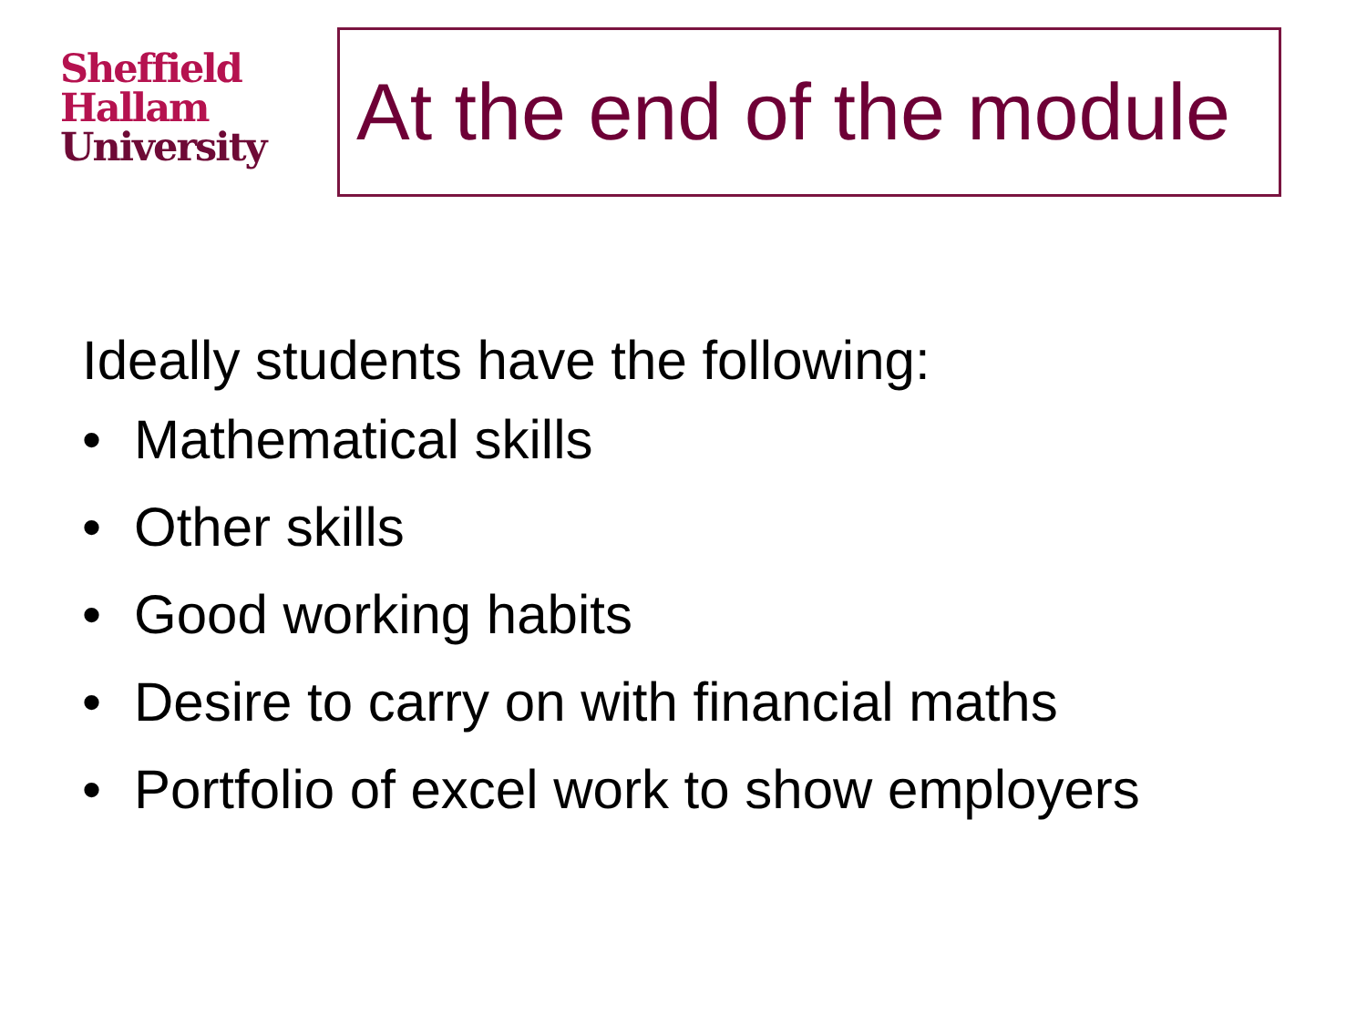Sheffield
Hallam
University
At the end of the module
Ideally students have the following:
• Mathematical skills
• Other skills
• Good working habits
• Desire to carry on with financial maths
• Portfolio of excel work to show employers